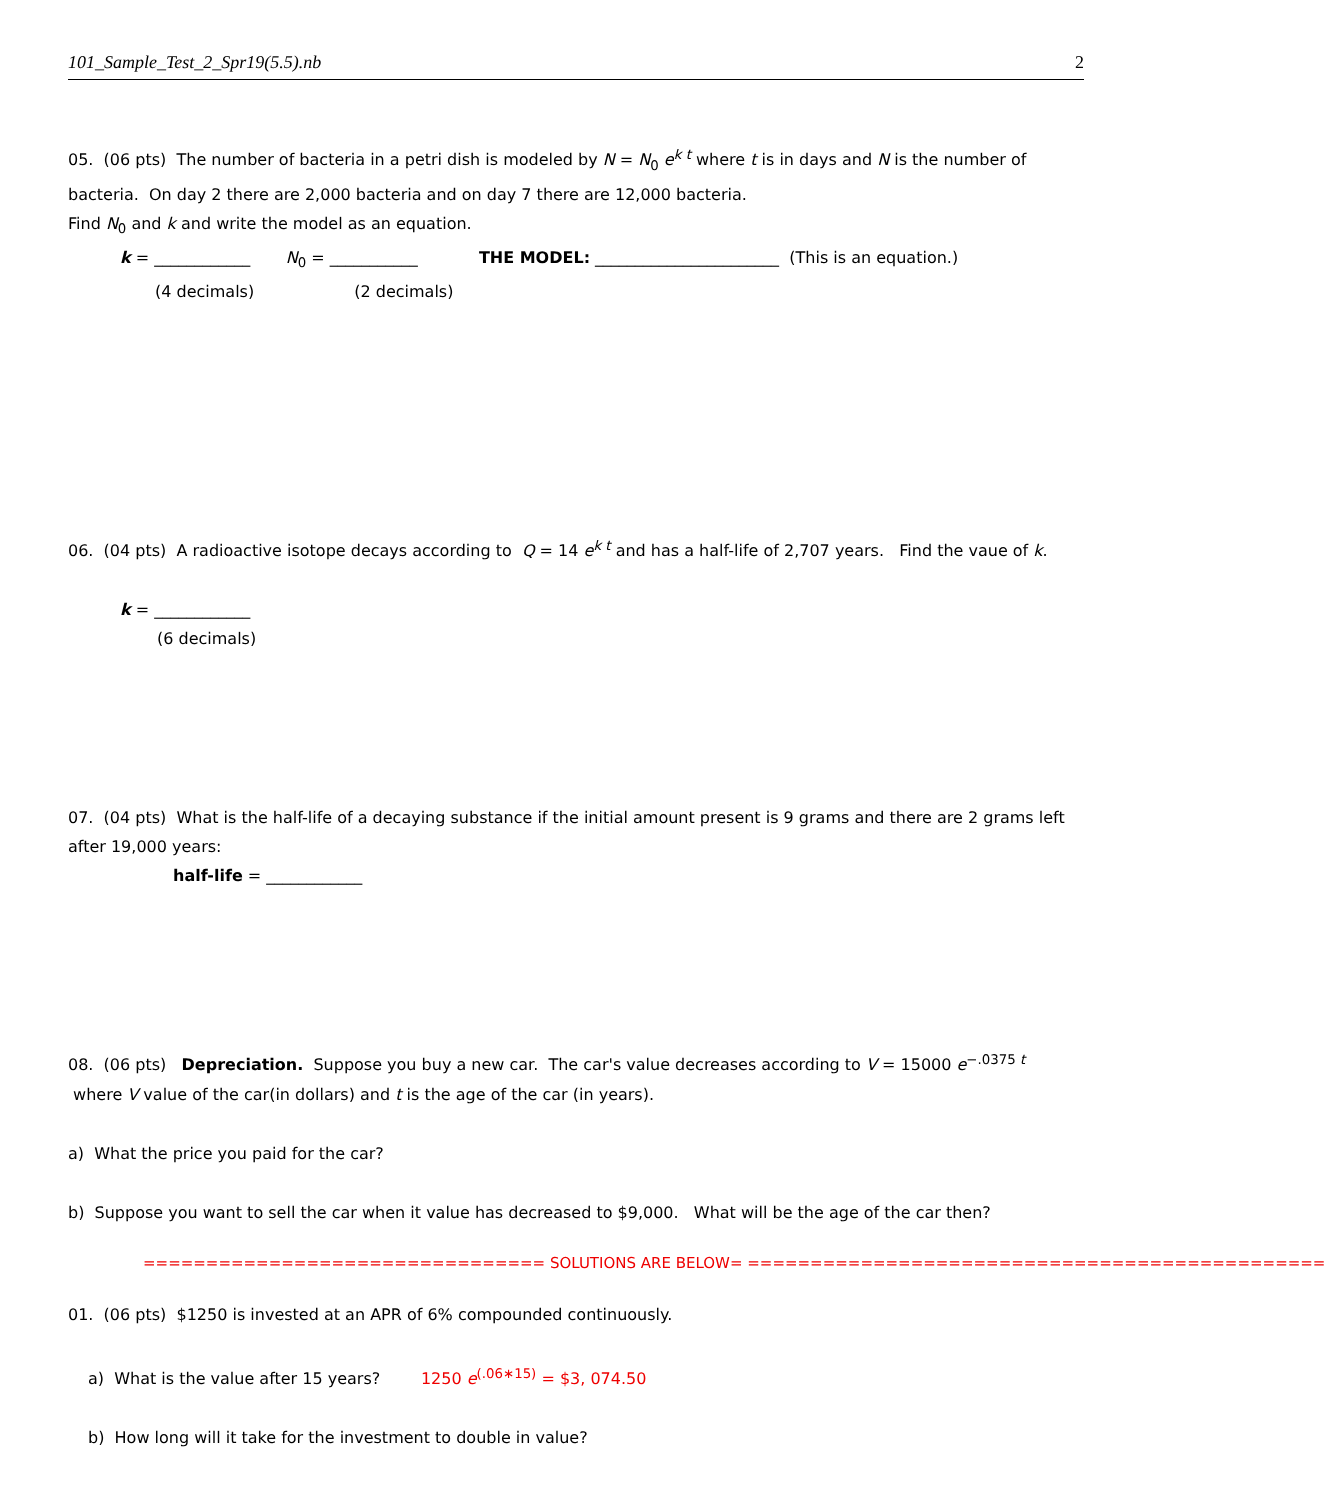101_Sample_Test_2_Spr19(5.5).nb 2
05. (06 pts) The number of bacteria in a petri dish is modeled by N = N<sub>0</sub> e<sup>k t</sup> where t is in days and N is the number of bacteria. On day 2 there are 2,000 bacteria and on day 7 there are 12,000 bacteria.
Find N<sub>0</sub> and k and write the model as an equation.
k = ____________ N<sub>0</sub> = ___________ THE MODEL: _______________________ (This is an equation.)
(4 decimals) (2 decimals)
06. (04 pts) A radioactive isotope decays according to Q = 14 e<sup>k t</sup> and has a half-life of 2,707 years. Find the vaue of k.
k = ____________
(6 decimals)
07. (04 pts) What is the half-life of a decaying substance if the initial amount present is 9 grams and there are 2 grams left after 19,000 years:
half-life = ____________
08. (06 pts) Depreciation. Suppose you buy a new car. The car's value decreases according to V = 15000 e<sup>−.0375 t</sup> where V value of the car(in dollars) and t is the age of the car (in years).
a) What the price you paid for the car?
b) Suppose you want to sell the car when it value has decreased to $9,000. What will be the age of the car then?
================================ SOLUTIONS ARE BELOW= ==============================================
01. (06 pts) $1250 is invested at an APR of 6% compounded continuously.
a) What is the value after 15 years? 1250 e<sup>(.06∗15)</sup> = $3, 074.50
b) How long will it take for the investment to double in value?